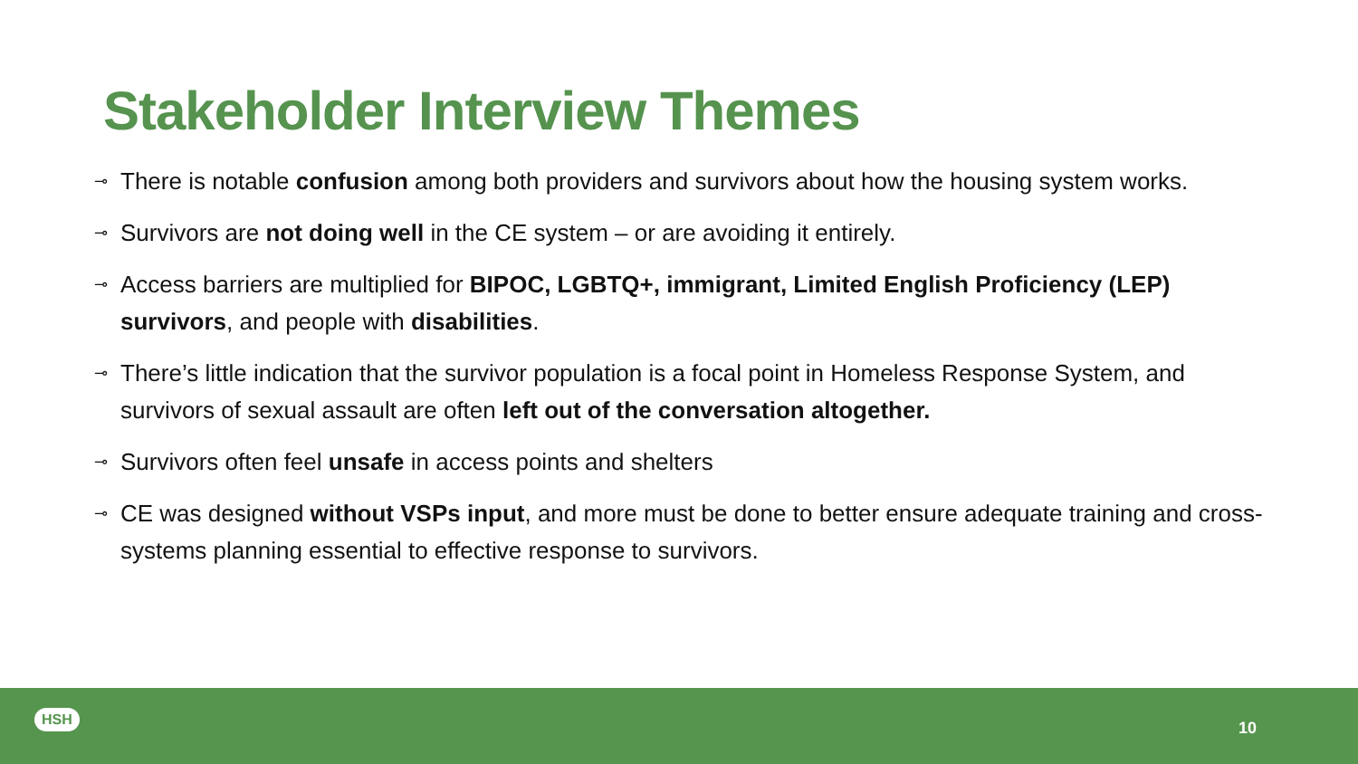Stakeholder Interview Themes
⊸ There is notable confusion among both providers and survivors about how the housing system works.
⊸ Survivors are not doing well in the CE system – or are avoiding it entirely.
⊸ Access barriers are multiplied for BIPOC, LGBTQ+, immigrant, Limited English Proficiency (LEP) survivors, and people with disabilities.
⊸ There’s little indication that the survivor population is a focal point in Homeless Response System, and survivors of sexual assault are often left out of the conversation altogether.
⊸ Survivors often feel unsafe in access points and shelters
⊸ CE was designed without VSPs input, and more must be done to better ensure adequate training and cross-systems planning essential to effective response to survivors.
HSH
10